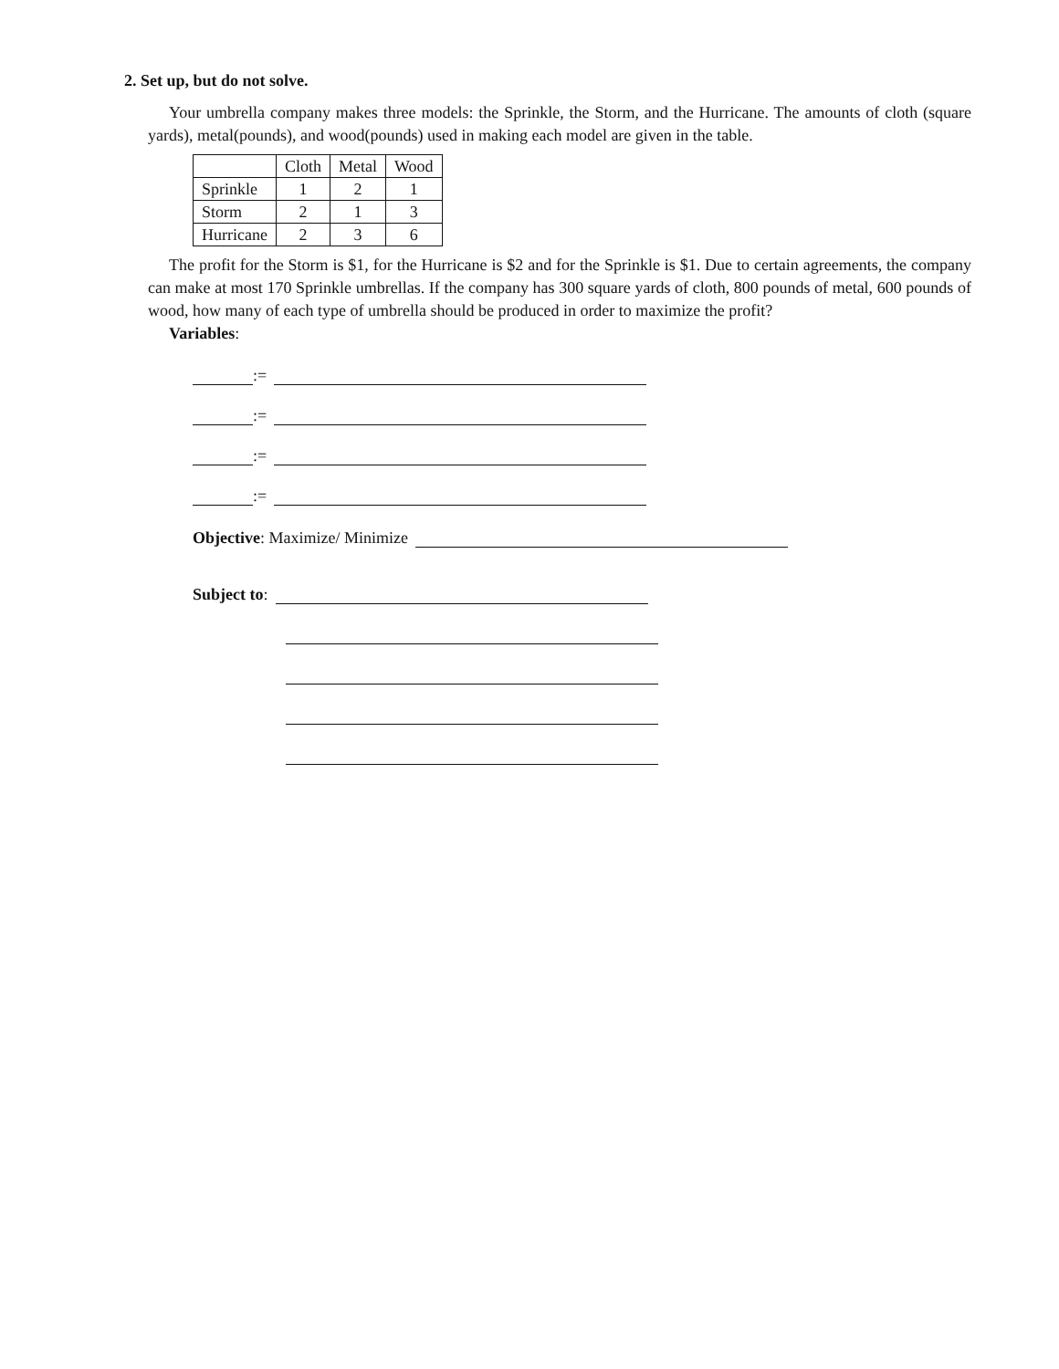2. Set up, but do not solve.
Your umbrella company makes three models: the Sprinkle, the Storm, and the Hurricane. The amounts of cloth (square yards), metal(pounds), and wood(pounds) used in making each model are given in the table.
| | Cloth | Metal | Wood |
| --- | --- | --- | --- |
| Sprinkle | 1 | 2 | 1 |
| Storm | 2 | 1 | 3 |
| Hurricane | 2 | 3 | 6 |
The profit for the Storm is $1, for the Hurricane is $2 and for the Sprinkle is $1. Due to certain agreements, the company can make at most 170 Sprinkle umbrellas. If the company has 300 square yards of cloth, 800 pounds of metal, 600 pounds of wood, how many of each type of umbrella should be produced in order to maximize the profit?
Variables:
:=
:=
:=
:=
Objective: Maximize/ Minimize
Subject to: